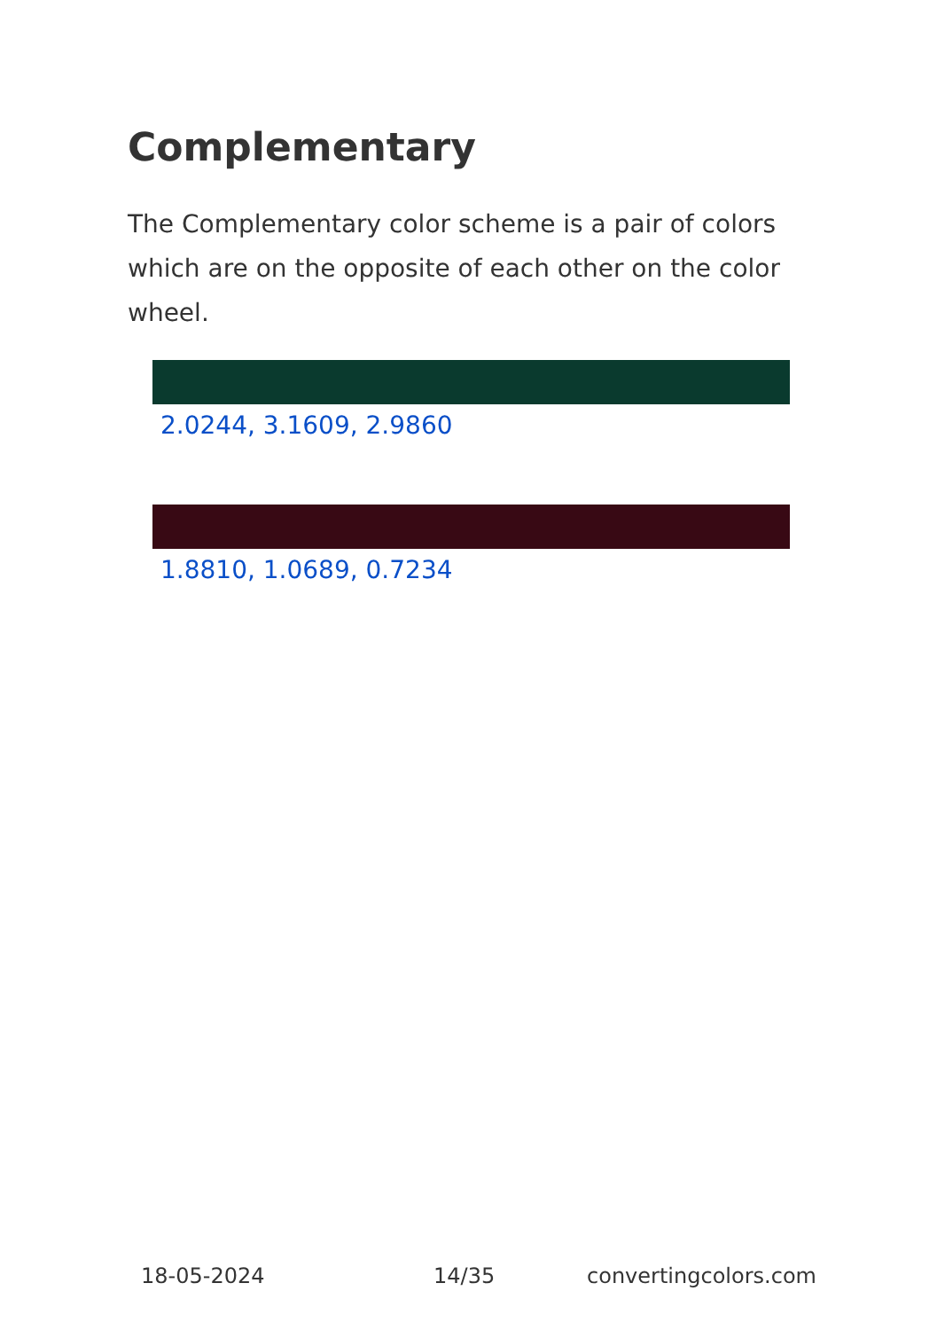Complementary
The Complementary color scheme is a pair of colors which are on the opposite of each other on the color wheel.
2.0244, 3.1609, 2.9860
1.8810, 1.0689, 0.7234
18-05-2024 14/35 convertingcolors.com